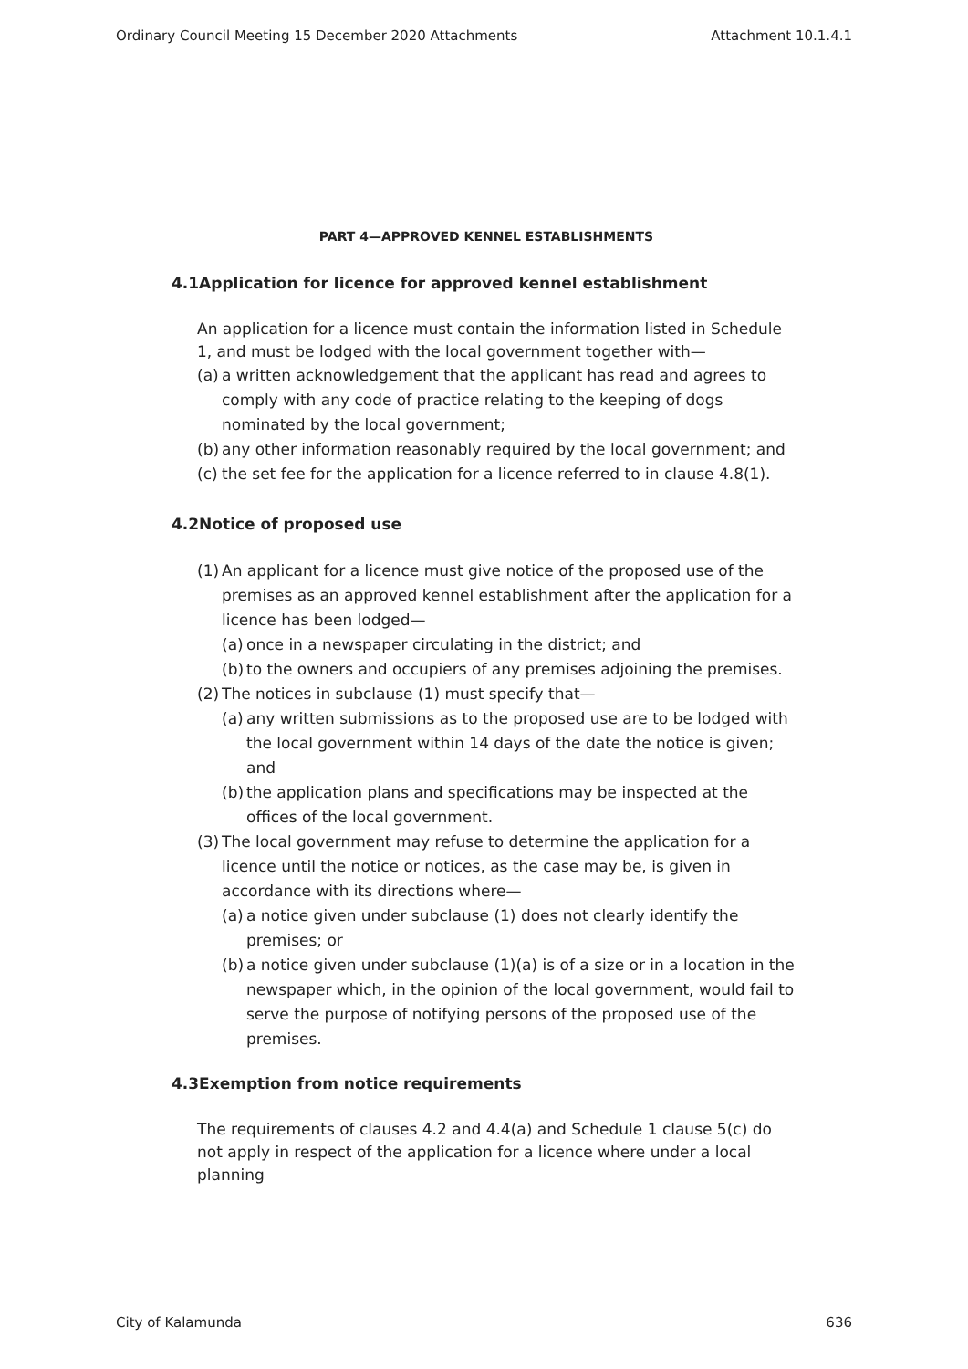Ordinary Council Meeting 15 December 2020 Attachments Attachment 10.1.4.1
PART 4—APPROVED KENNEL ESTABLISHMENTS
4.1Application for licence for approved kennel establishment
An application for a licence must contain the information listed in Schedule 1, and must be lodged with the local government together with—
(a) a written acknowledgement that the applicant has read and agrees to comply with any code of practice relating to the keeping of dogs nominated by the local government;
(b) any other information reasonably required by the local government; and
(c) the set fee for the application for a licence referred to in clause 4.8(1).
4.2Notice of proposed use
(1) An applicant for a licence must give notice of the proposed use of the premises as an approved kennel establishment after the application for a licence has been lodged—
(a) once in a newspaper circulating in the district; and
(b) to the owners and occupiers of any premises adjoining the premises.
(2) The notices in subclause (1) must specify that—
(a) any written submissions as to the proposed use are to be lodged with the local government within 14 days of the date the notice is given; and
(b) the application plans and specifications may be inspected at the offices of the local government.
(3) The local government may refuse to determine the application for a licence until the notice or notices, as the case may be, is given in accordance with its directions where—
(a) a notice given under subclause (1) does not clearly identify the premises; or
(b) a notice given under subclause (1)(a) is of a size or in a location in the newspaper which, in the opinion of the local government, would fail to serve the purpose of notifying persons of the proposed use of the premises.
4.3Exemption from notice requirements
The requirements of clauses 4.2 and 4.4(a) and Schedule 1 clause 5(c) do not apply in respect of the application for a licence where under a local planning
City of Kalamunda 636